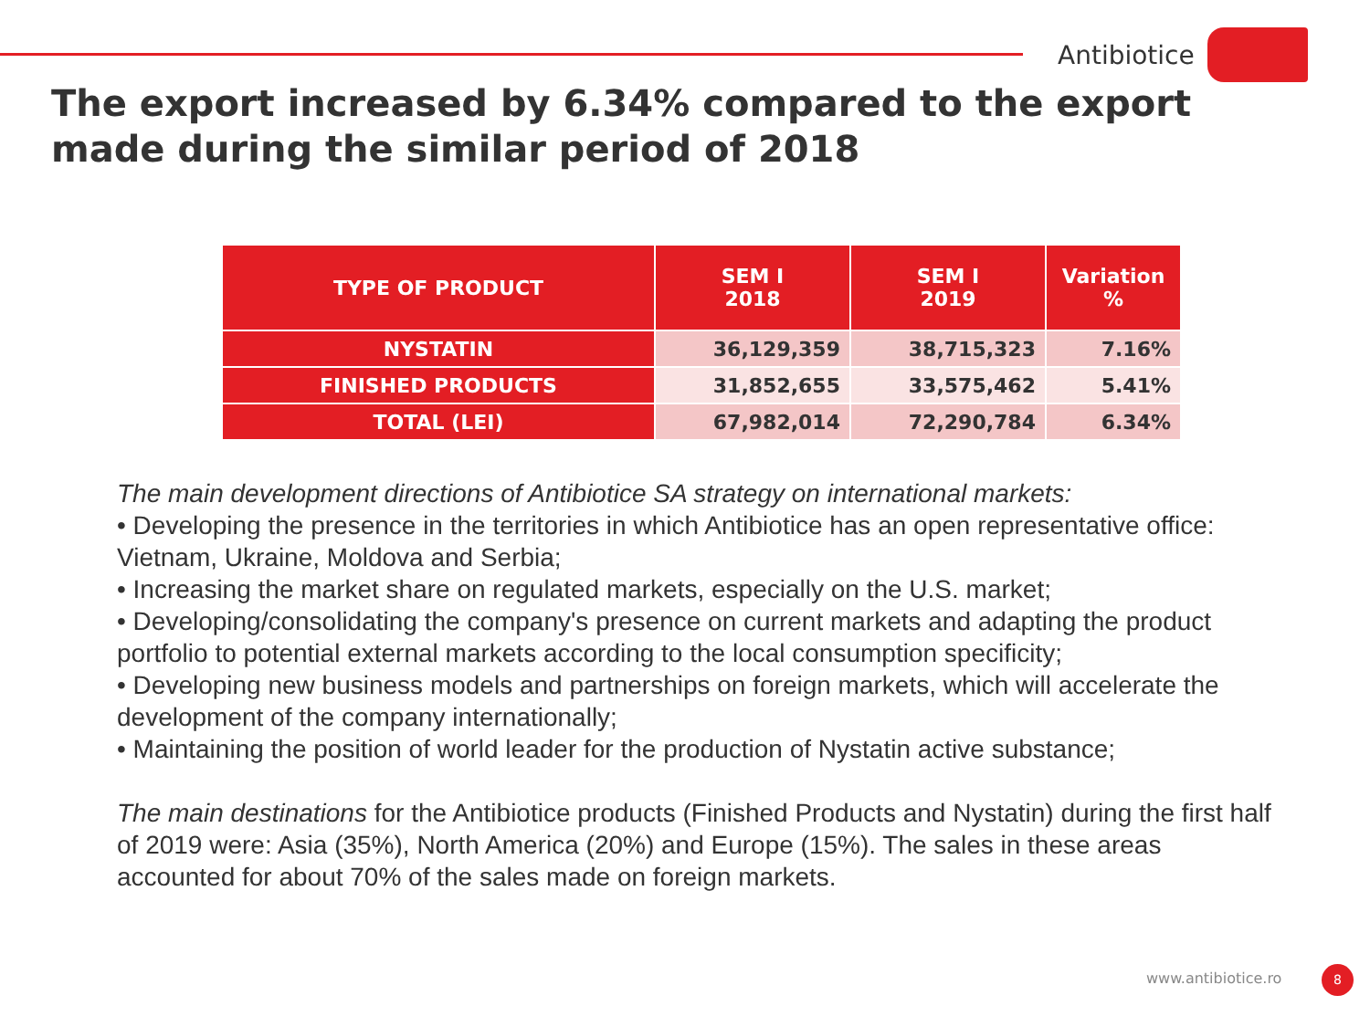Antibiotice
The export increased by 6.34% compared to the export made during the similar period of 2018
| TYPE OF PRODUCT | SEM I 2018 | SEM I 2019 | Variation % |
| --- | --- | --- | --- |
| NYSTATIN | 36,129,359 | 38,715,323 | 7.16% |
| FINISHED PRODUCTS | 31,852,655 | 33,575,462 | 5.41% |
| TOTAL (LEI) | 67,982,014 | 72,290,784 | 6.34% |
The main development directions of Antibiotice SA strategy on international markets:
• Developing the presence in the territories in which Antibiotice has an open representative office: Vietnam, Ukraine, Moldova and Serbia;
• Increasing the market share on regulated markets, especially on the U.S. market;
• Developing/consolidating the company's presence on current markets and adapting the product portfolio to potential external markets according to the local consumption specificity;
• Developing new business models and partnerships on foreign markets, which will accelerate the development of the company internationally;
• Maintaining the position of world leader for the production of Nystatin active substance;
The main destinations for the Antibiotice products (Finished Products and Nystatin) during the first half of 2019 were: Asia (35%), North America (20%) and Europe (15%). The sales in these areas accounted for about 70% of the sales made on foreign markets.
www.antibiotice.ro 8